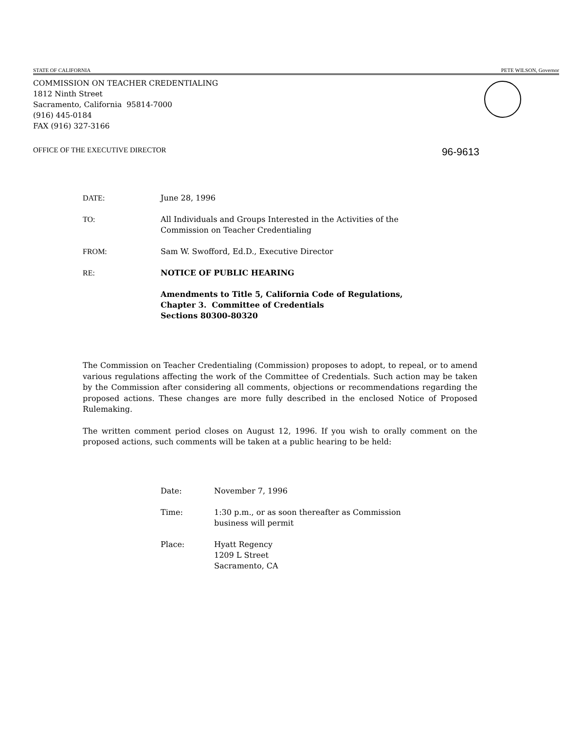STATE OF CALIFORNIA PETE WILSON, Governor
COMMISSION ON TEACHER CREDENTIALING
1812 Ninth Street
Sacramento, California 95814-7000
(916) 445-0184
FAX (916) 327-3166
OFFICE OF THE EXECUTIVE DIRECTOR 96-9613
DATE: June 28, 1996
TO: All Individuals and Groups Interested in the Activities of the
Commission on Teacher Credentialing
FROM: Sam W. Swofford, Ed.D., Executive Director
RE: NOTICE OF PUBLIC HEARING
Amendments to Title 5, California Code of Regulations,
Chapter 3. Committee of Credentials
Sections 80300-80320
The Commission on Teacher Credentialing (Commission) proposes to adopt, to repeal, or to amend various regulations affecting the work of the Committee of Credentials. Such action may be taken by the Commission after considering all comments, objections or recommendations regarding the proposed actions. These changes are more fully described in the enclosed Notice of Proposed Rulemaking.
The written comment period closes on August 12, 1996. If you wish to orally comment on the proposed actions, such comments will be taken at a public hearing to be held:
Date: November 7, 1996
Time: 1:30 p.m., or as soon thereafter as Commission
business will permit
Place: Hyatt Regency
1209 L Street
Sacramento, CA